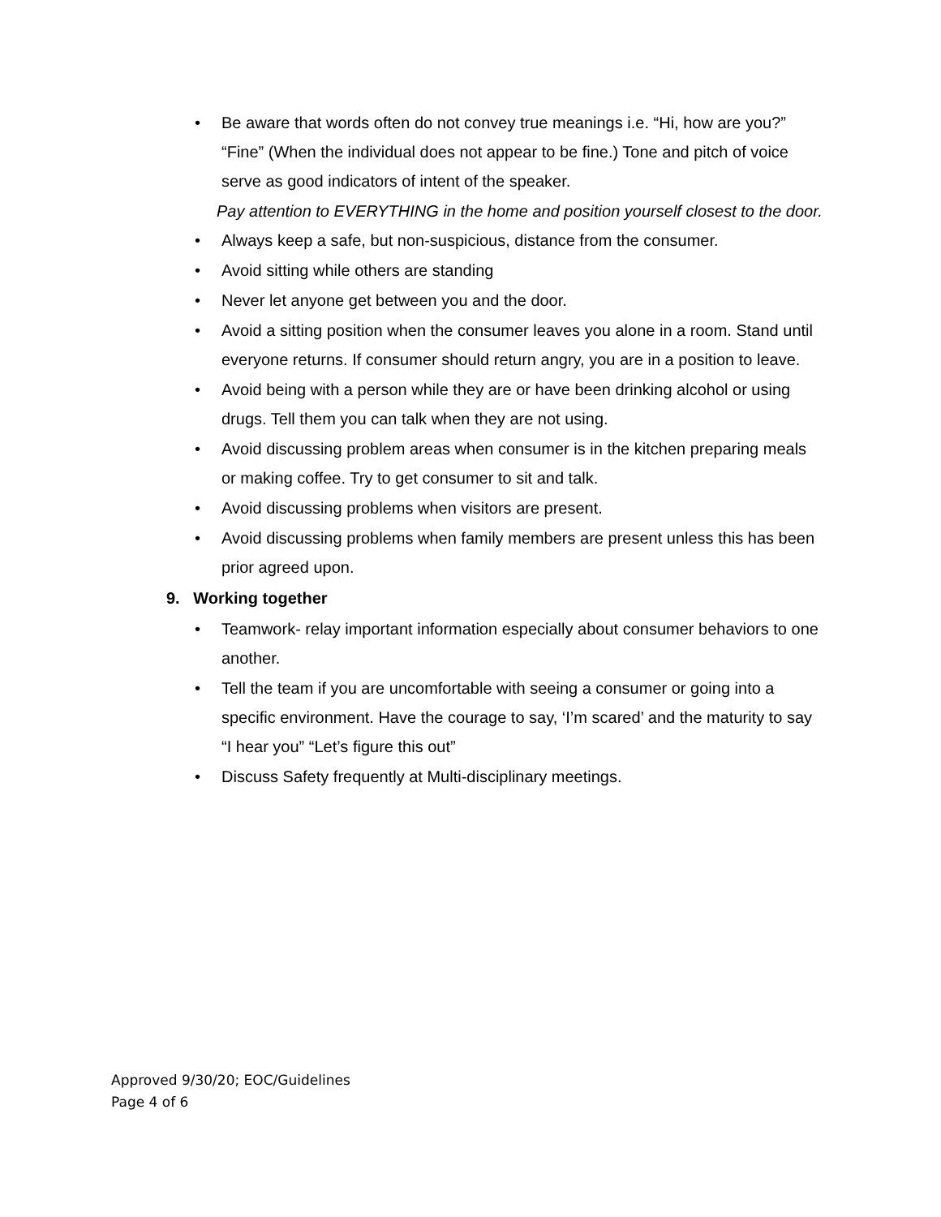• Be aware that words often do not convey true meanings i.e. “Hi, how are you?” “Fine” (When the individual does not appear to be fine.) Tone and pitch of voice serve as good indicators of intent of the speaker.
Pay attention to EVERYTHING in the home and position yourself closest to the door.
• Always keep a safe, but non-suspicious, distance from the consumer.
• Avoid sitting while others are standing
• Never let anyone get between you and the door.
• Avoid a sitting position when the consumer leaves you alone in a room. Stand until everyone returns. If consumer should return angry, you are in a position to leave.
• Avoid being with a person while they are or have been drinking alcohol or using drugs. Tell them you can talk when they are not using.
• Avoid discussing problem areas when consumer is in the kitchen preparing meals or making coffee. Try to get consumer to sit and talk.
• Avoid discussing problems when visitors are present.
• Avoid discussing problems when family members are present unless this has been prior agreed upon.
9. Working together
• Teamwork- relay important information especially about consumer behaviors to one another.
• Tell the team if you are uncomfortable with seeing a consumer or going into a specific environment. Have the courage to say, ‘I’m scared’ and the maturity to say “I hear you” “Let’s figure this out”
• Discuss Safety frequently at Multi-disciplinary meetings.
Approved 9/30/20; EOC/Guidelines
Page 4 of 6